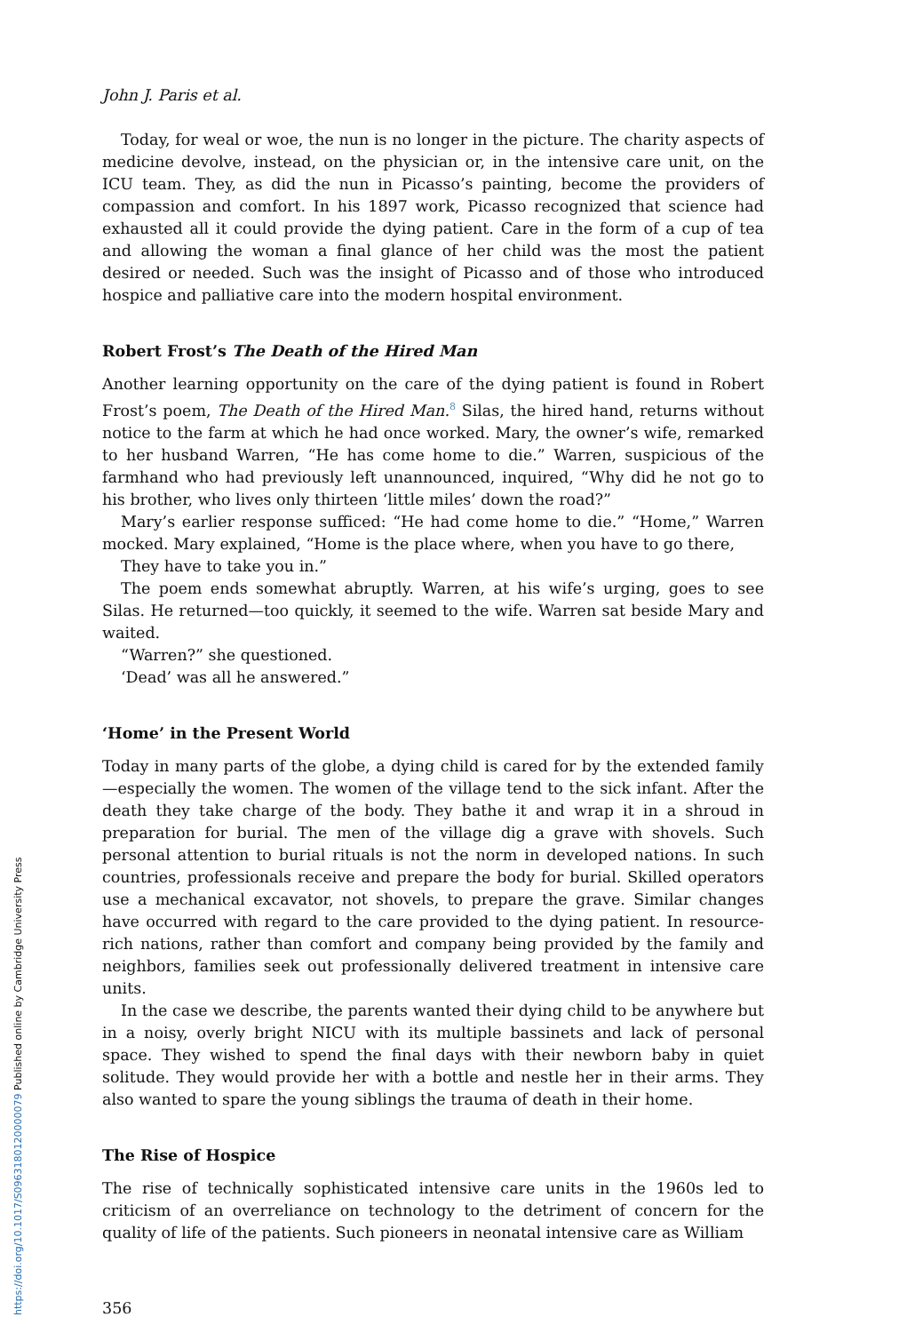John J. Paris et al.
Today, for weal or woe, the nun is no longer in the picture. The charity aspects of medicine devolve, instead, on the physician or, in the intensive care unit, on the ICU team. They, as did the nun in Picasso’s painting, become the providers of compassion and comfort. In his 1897 work, Picasso recognized that science had exhausted all it could provide the dying patient. Care in the form of a cup of tea and allowing the woman a final glance of her child was the most the patient desired or needed. Such was the insight of Picasso and of those who introduced hospice and palliative care into the modern hospital environment.
Robert Frost’s The Death of the Hired Man
Another learning opportunity on the care of the dying patient is found in Robert Frost’s poem, The Death of the Hired Man.<sup>8</sup> Silas, the hired hand, returns without notice to the farm at which he had once worked. Mary, the owner’s wife, remarked to her husband Warren, “He has come home to die.” Warren, suspicious of the farmhand who had previously left unannounced, inquired, “Why did he not go to his brother, who lives only thirteen ‘little miles’ down the road?”
Mary’s earlier response sufficed: “He had come home to die.” “Home,” Warren mocked. Mary explained, “Home is the place where, when you have to go there,
They have to take you in.”
The poem ends somewhat abruptly. Warren, at his wife’s urging, goes to see Silas. He returned—too quickly, it seemed to the wife. Warren sat beside Mary and waited.
“Warren?” she questioned.
‘Dead’ was all he answered.”
‘Home’ in the Present World
Today in many parts of the globe, a dying child is cared for by the extended family—especially the women. The women of the village tend to the sick infant. After the death they take charge of the body. They bathe it and wrap it in a shroud in preparation for burial. The men of the village dig a grave with shovels. Such personal attention to burial rituals is not the norm in developed nations. In such countries, professionals receive and prepare the body for burial. Skilled operators use a mechanical excavator, not shovels, to prepare the grave. Similar changes have occurred with regard to the care provided to the dying patient. In resource-rich nations, rather than comfort and company being provided by the family and neighbors, families seek out professionally delivered treatment in intensive care units.
In the case we describe, the parents wanted their dying child to be anywhere but in a noisy, overly bright NICU with its multiple bassinets and lack of personal space. They wished to spend the final days with their newborn baby in quiet solitude. They would provide her with a bottle and nestle her in their arms. They also wanted to spare the young siblings the trauma of death in their home.
The Rise of Hospice
The rise of technically sophisticated intensive care units in the 1960s led to criticism of an overreliance on technology to the detriment of concern for the quality of life of the patients. Such pioneers in neonatal intensive care as William
356
https://doi.org/10.1017/S0963180120000079 Published online by Cambridge University Press